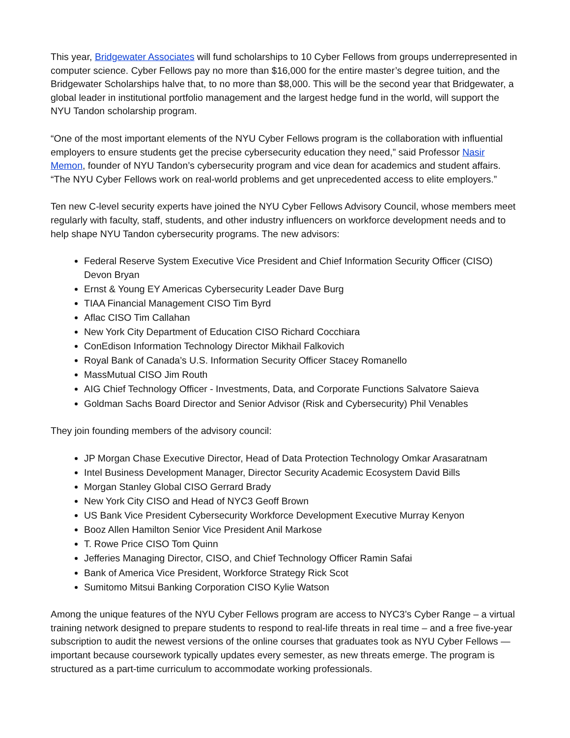This year, Bridgewater Associates will fund scholarships to 10 Cyber Fellows from groups underrepresented in computer science. Cyber Fellows pay no more than $16,000 for the entire master’s degree tuition, and the Bridgewater Scholarships halve that, to no more than $8,000. This will be the second year that Bridgewater, a global leader in institutional portfolio management and the largest hedge fund in the world, will support the NYU Tandon scholarship program.
“One of the most important elements of the NYU Cyber Fellows program is the collaboration with influential employers to ensure students get the precise cybersecurity education they need,” said Professor Nasir Memon, founder of NYU Tandon’s cybersecurity program and vice dean for academics and student affairs. “The NYU Cyber Fellows work on real-world problems and get unprecedented access to elite employers.”
Ten new C-level security experts have joined the NYU Cyber Fellows Advisory Council, whose members meet regularly with faculty, staff, students, and other industry influencers on workforce development needs and to help shape NYU Tandon cybersecurity programs. The new advisors:
Federal Reserve System Executive Vice President and Chief Information Security Officer (CISO) Devon Bryan
Ernst & Young EY Americas Cybersecurity Leader Dave Burg
TIAA Financial Management CISO Tim Byrd
Aflac CISO Tim Callahan
New York City Department of Education CISO Richard Cocchiara
ConEdison Information Technology Director Mikhail Falkovich
Royal Bank of Canada’s U.S. Information Security Officer Stacey Romanello
MassMutual CISO Jim Routh
AIG Chief Technology Officer - Investments, Data, and Corporate Functions Salvatore Saieva
Goldman Sachs Board Director and Senior Advisor (Risk and Cybersecurity) Phil Venables
They join founding members of the advisory council:
JP Morgan Chase Executive Director, Head of Data Protection Technology Omkar Arasaratnam
Intel Business Development Manager, Director Security Academic Ecosystem David Bills
Morgan Stanley Global CISO Gerrard Brady
New York City CISO and Head of NYC3 Geoff Brown
US Bank Vice President Cybersecurity Workforce Development Executive Murray Kenyon
Booz Allen Hamilton Senior Vice President Anil Markose
T. Rowe Price CISO Tom Quinn
Jefferies Managing Director, CISO, and Chief Technology Officer Ramin Safai
Bank of America Vice President, Workforce Strategy Rick Scot
Sumitomo Mitsui Banking Corporation CISO Kylie Watson
Among the unique features of the NYU Cyber Fellows program are access to NYC3’s Cyber Range – a virtual training network designed to prepare students to respond to real-life threats in real time – and a free five-year subscription to audit the newest versions of the online courses that graduates took as NYU Cyber Fellows — important because coursework typically updates every semester, as new threats emerge. The program is structured as a part-time curriculum to accommodate working professionals.